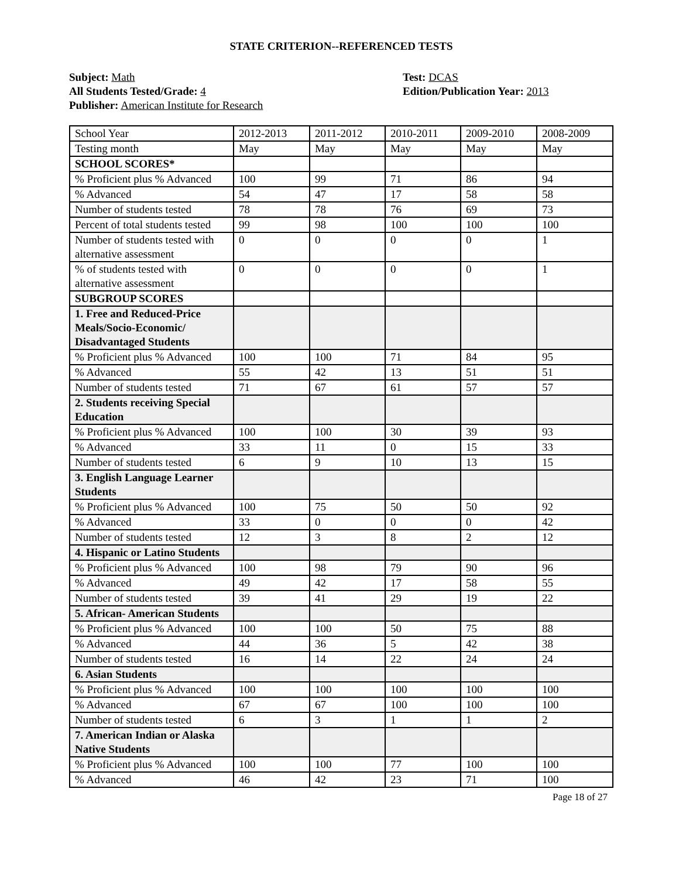STATE CRITERION--REFERENCED TESTS
Subject: Math
All Students Tested/Grade: 4
Publisher: American Institute for Research
Test: DCAS
Edition/Publication Year: 2013
| School Year | 2012-2013 | 2011-2012 | 2010-2011 | 2009-2010 | 2008-2009 |
| Testing month | May | May | May | May | May |
| SCHOOL SCORES* | | | | | |
| % Proficient plus % Advanced | 100 | 99 | 71 | 86 | 94 |
| % Advanced | 54 | 47 | 17 | 58 | 58 |
| Number of students tested | 78 | 78 | 76 | 69 | 73 |
| Percent of total students tested | 99 | 98 | 100 | 100 | 100 |
| Number of students tested with alternative assessment | 0 | 0 | 0 | 0 | 1 |
| % of students tested with alternative assessment | 0 | 0 | 0 | 0 | 1 |
| SUBGROUP SCORES | | | | | |
| 1. Free and Reduced-Price Meals/Socio-Economic/ Disadvantaged Students | | | | | |
| % Proficient plus % Advanced | 100 | 100 | 71 | 84 | 95 |
| % Advanced | 55 | 42 | 13 | 51 | 51 |
| Number of students tested | 71 | 67 | 61 | 57 | 57 |
| 2. Students receiving Special Education | | | | | |
| % Proficient plus % Advanced | 100 | 100 | 30 | 39 | 93 |
| % Advanced | 33 | 11 | 0 | 15 | 33 |
| Number of students tested | 6 | 9 | 10 | 13 | 15 |
| 3. English Language Learner Students | | | | | |
| % Proficient plus % Advanced | 100 | 75 | 50 | 50 | 92 |
| % Advanced | 33 | 0 | 0 | 0 | 42 |
| Number of students tested | 12 | 3 | 8 | 2 | 12 |
| 4. Hispanic or Latino Students | | | | | |
| % Proficient plus % Advanced | 100 | 98 | 79 | 90 | 96 |
| % Advanced | 49 | 42 | 17 | 58 | 55 |
| Number of students tested | 39 | 41 | 29 | 19 | 22 |
| 5. African- American Students | | | | | |
| % Proficient plus % Advanced | 100 | 100 | 50 | 75 | 88 |
| % Advanced | 44 | 36 | 5 | 42 | 38 |
| Number of students tested | 16 | 14 | 22 | 24 | 24 |
| 6. Asian Students | | | | | |
| % Proficient plus % Advanced | 100 | 100 | 100 | 100 | 100 |
| % Advanced | 67 | 67 | 100 | 100 | 100 |
| Number of students tested | 6 | 3 | 1 | 1 | 2 |
| 7. American Indian or Alaska Native Students | | | | | |
| % Proficient plus % Advanced | 100 | 100 | 77 | 100 | 100 |
| % Advanced | 46 | 42 | 23 | 71 | 100 |
Page 18 of 27